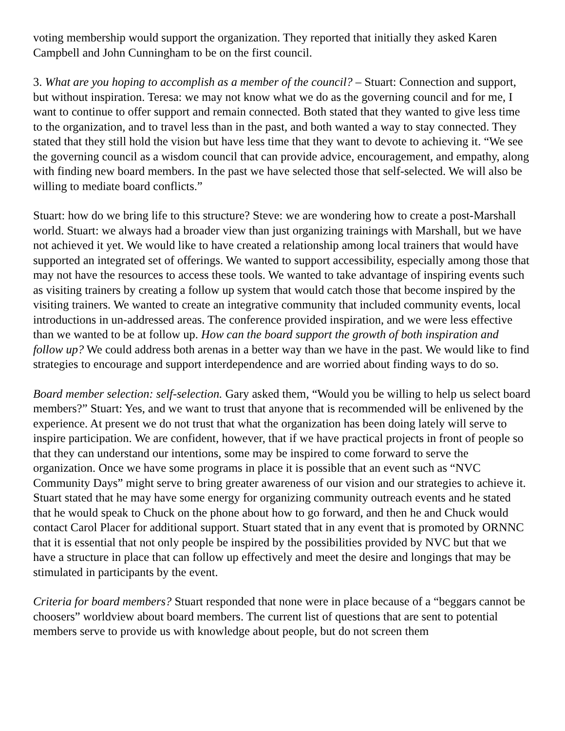voting membership would support the organization. They reported that initially they asked Karen Campbell and John Cunningham to be on the first council.
3. What are you hoping to accomplish as a member of the council? – Stuart: Connection and support, but without inspiration. Teresa: we may not know what we do as the governing council and for me, I want to continue to offer support and remain connected. Both stated that they wanted to give less time to the organization, and to travel less than in the past, and both wanted a way to stay connected. They stated that they still hold the vision but have less time that they want to devote to achieving it. “We see the governing council as a wisdom council that can provide advice, encouragement, and empathy, along with finding new board members. In the past we have selected those that self-selected. We will also be willing to mediate board conflicts.”
Stuart: how do we bring life to this structure? Steve: we are wondering how to create a post-Marshall world. Stuart: we always had a broader view than just organizing trainings with Marshall, but we have not achieved it yet. We would like to have created a relationship among local trainers that would have supported an integrated set of offerings. We wanted to support accessibility, especially among those that may not have the resources to access these tools. We wanted to take advantage of inspiring events such as visiting trainers by creating a follow up system that would catch those that become inspired by the visiting trainers. We wanted to create an integrative community that included community events, local introductions in un-addressed areas. The conference provided inspiration, and we were less effective than we wanted to be at follow up. How can the board support the growth of both inspiration and follow up? We could address both arenas in a better way than we have in the past. We would like to find strategies to encourage and support interdependence and are worried about finding ways to do so.
Board member selection: self-selection. Gary asked them, “Would you be willing to help us select board members?” Stuart: Yes, and we want to trust that anyone that is recommended will be enlivened by the experience. At present we do not trust that what the organization has been doing lately will serve to inspire participation. We are confident, however, that if we have practical projects in front of people so that they can understand our intentions, some may be inspired to come forward to serve the organization. Once we have some programs in place it is possible that an event such as “NVC Community Days” might serve to bring greater awareness of our vision and our strategies to achieve it. Stuart stated that he may have some energy for organizing community outreach events and he stated that he would speak to Chuck on the phone about how to go forward, and then he and Chuck would contact Carol Placer for additional support. Stuart stated that in any event that is promoted by ORNNC that it is essential that not only people be inspired by the possibilities provided by NVC but that we have a structure in place that can follow up effectively and meet the desire and longings that may be stimulated in participants by the event.
Criteria for board members? Stuart responded that none were in place because of a “beggars cannot be choosers” worldview about board members. The current list of questions that are sent to potential members serve to provide us with knowledge about people, but do not screen them